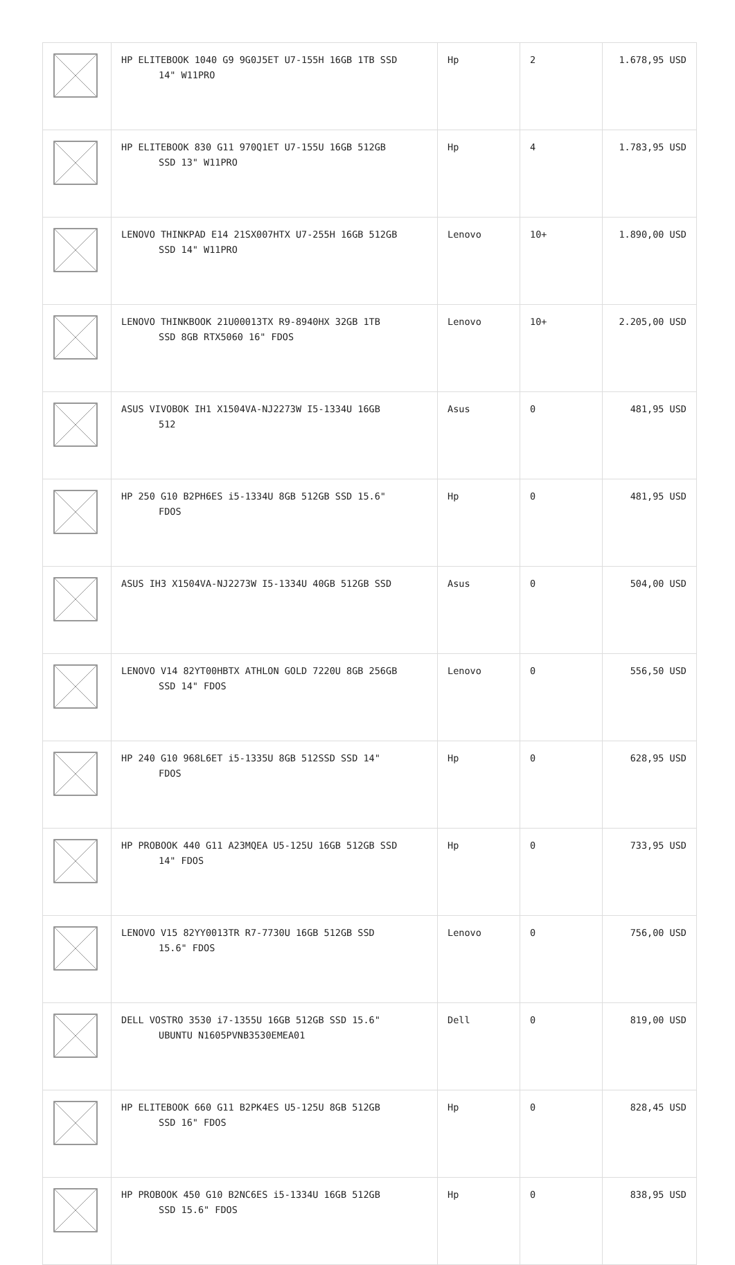| | HP ELITEBOOK 1040 G9 9G0J5ET U7-155H 16GB 1TB SSD 14" W11PRO | Hp | 2 | 1.678,95 USD |
| | HP ELITEBOOK 830 G11 970Q1ET U7-155U 16GB 512GB SSD 13" W11PRO | Hp | 4 | 1.783,95 USD |
| | LENOVO THINKPAD E14 21SX007HTX U7-255H 16GB 512GB SSD 14" W11PRO | Lenovo | 10+ | 1.890,00 USD |
| | LENOVO THINKBOOK 21U00013TX R9-8940HX 32GB 1TB SSD 8GB RTX5060 16" FDOS | Lenovo | 10+ | 2.205,00 USD |
| | ASUS VIVOBOK IH1 X1504VA-NJ2273W I5-1334U 16GB 512 | Asus | 0 | 481,95 USD |
| | HP 250 G10 B2PH6ES i5-1334U 8GB 512GB SSD 15.6" FDOS | Hp | 0 | 481,95 USD |
| | ASUS IH3 X1504VA-NJ2273W I5-1334U 40GB 512GB SSD | Asus | 0 | 504,00 USD |
| | LENOVO V14 82YT00HBTX ATHLON GOLD 7220U 8GB 256GB SSD 14" FDOS | Lenovo | 0 | 556,50 USD |
| | HP 240 G10 968L6ET i5-1335U 8GB 512SSD SSD 14" FDOS | Hp | 0 | 628,95 USD |
| | HP PROBOOK 440 G11 A23MQEA U5-125U 16GB 512GB SSD 14" FDOS | Hp | 0 | 733,95 USD |
| | LENOVO V15 82YY0013TR R7-7730U 16GB 512GB SSD 15.6" FDOS | Lenovo | 0 | 756,00 USD |
| | DELL VOSTRO 3530 i7-1355U 16GB 512GB SSD 15.6" UBUNTU N1605PVNB3530EMEA01 | Dell | 0 | 819,00 USD |
| | HP ELITEBOOK 660 G11 B2PK4ES U5-125U 8GB 512GB SSD 16" FDOS | Hp | 0 | 828,45 USD |
| | HP PROBOOK 450 G10 B2NC6ES i5-1334U 16GB 512GB SSD 15.6" FDOS | Hp | 0 | 838,95 USD |